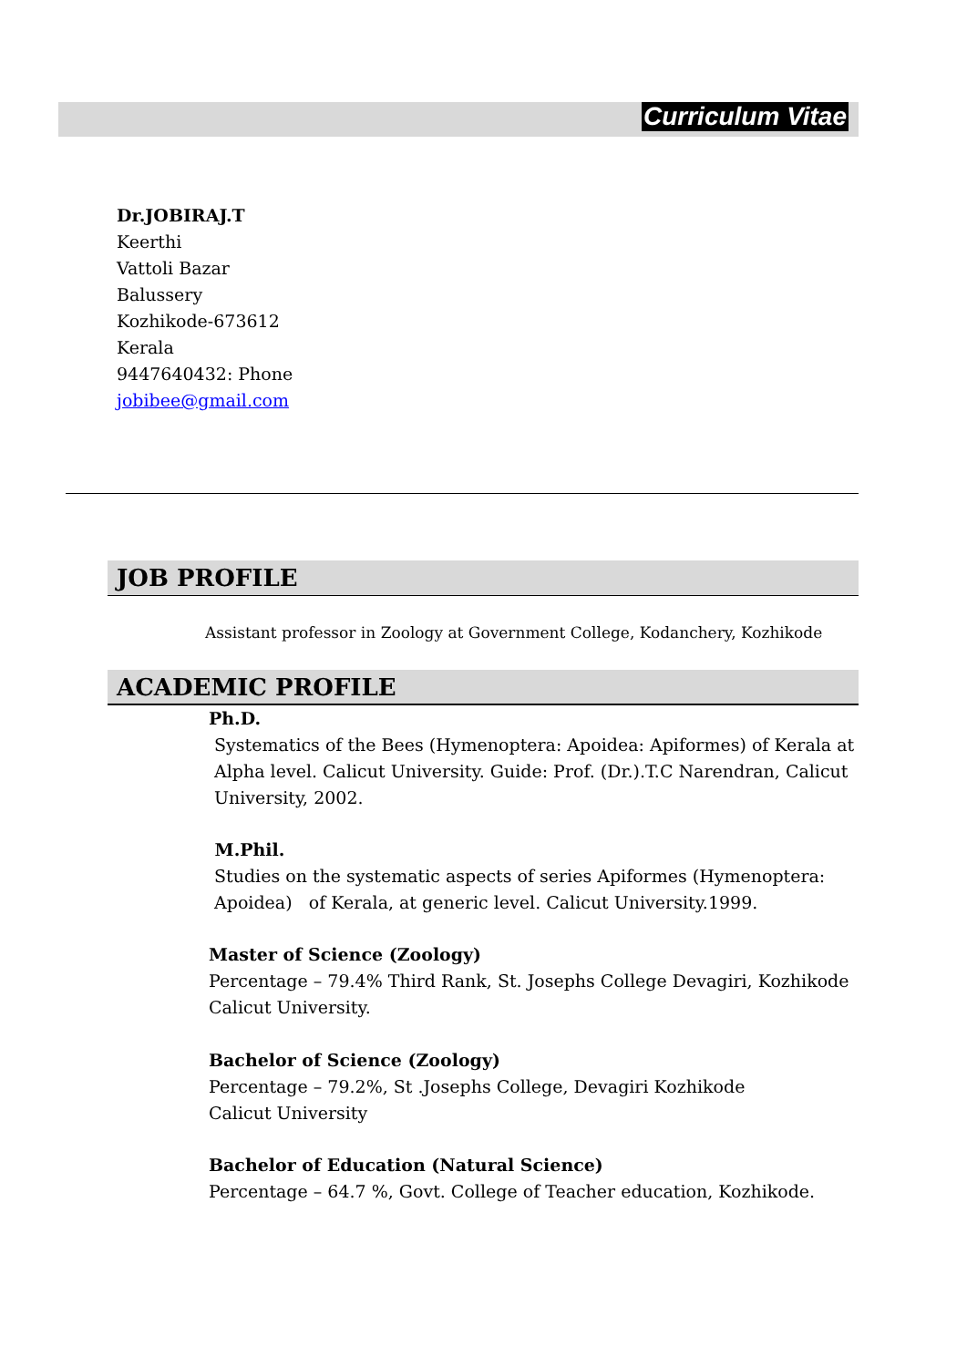Curriculum Vitae
Dr.JOBIRAJ.T
Keerthi
Vattoli Bazar
Balussery
Kozhikode-673612
Kerala
9447640432: Phone
jobibee@gmail.com
JOB PROFILE
Assistant professor in Zoology at Government College, Kodanchery, Kozhikode
ACADEMIC PROFILE
Ph.D.
Systematics of the Bees (Hymenoptera: Apoidea: Apiformes) of Kerala at
Alpha level. Calicut University. Guide: Prof. (Dr.).T.C Narendran, Calicut
University, 2002.
M.Phil.
Studies on the systematic aspects of series Apiformes (Hymenoptera:
Apoidea) of Kerala, at generic level. Calicut University.1999.
Master of Science (Zoology)
Percentage – 79.4% Third Rank, St. Josephs College Devagiri, Kozhikode
Calicut University.
Bachelor of Science (Zoology)
Percentage – 79.2%, St .Josephs College, Devagiri Kozhikode
Calicut University
Bachelor of Education (Natural Science)
Percentage – 64.7 %, Govt. College of Teacher education, Kozhikode.